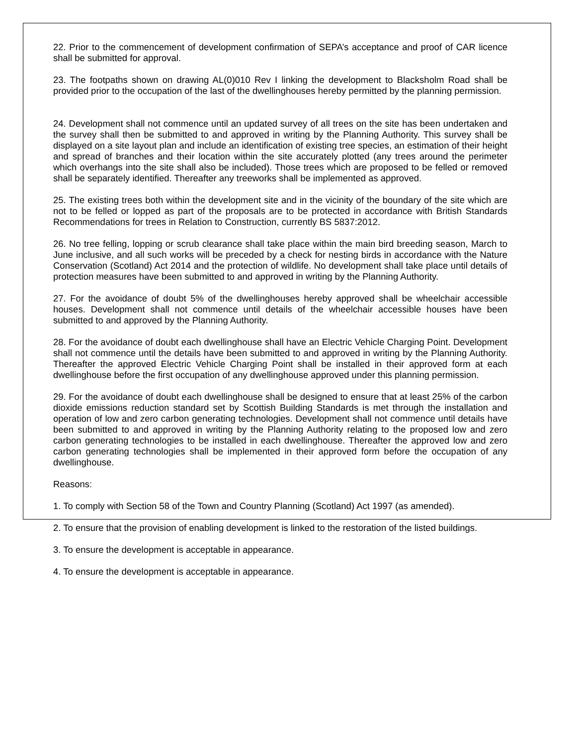22. Prior to the commencement of development confirmation of SEPA’s acceptance and proof of CAR licence shall be submitted for approval.
23. The footpaths shown on drawing AL(0)010 Rev I linking the development to Blacksholm Road shall be provided prior to the occupation of the last of the dwellinghouses hereby permitted by the planning permission.
24. Development shall not commence until an updated survey of all trees on the site has been undertaken and the survey shall then be submitted to and approved in writing by the Planning Authority. This survey shall be displayed on a site layout plan and include an identification of existing tree species, an estimation of their height and spread of branches and their location within the site accurately plotted (any trees around the perimeter which overhangs into the site shall also be included). Those trees which are proposed to be felled or removed shall be separately identified. Thereafter any treeworks shall be implemented as approved.
25. The existing trees both within the development site and in the vicinity of the boundary of the site which are not to be felled or lopped as part of the proposals are to be protected in accordance with British Standards Recommendations for trees in Relation to Construction, currently BS 5837:2012.
26. No tree felling, lopping or scrub clearance shall take place within the main bird breeding season, March to June inclusive, and all such works will be preceded by a check for nesting birds in accordance with the Nature Conservation (Scotland) Act 2014 and the protection of wildlife. No development shall take place until details of protection measures have been submitted to and approved in writing by the Planning Authority.
27. For the avoidance of doubt 5% of the dwellinghouses hereby approved shall be wheelchair accessible houses. Development shall not commence until details of the wheelchair accessible houses have been submitted to and approved by the Planning Authority.
28. For the avoidance of doubt each dwellinghouse shall have an Electric Vehicle Charging Point. Development shall not commence until the details have been submitted to and approved in writing by the Planning Authority. Thereafter the approved Electric Vehicle Charging Point shall be installed in their approved form at each dwellinghouse before the first occupation of any dwellinghouse approved under this planning permission.
29. For the avoidance of doubt each dwellinghouse shall be designed to ensure that at least 25% of the carbon dioxide emissions reduction standard set by Scottish Building Standards is met through the installation and operation of low and zero carbon generating technologies. Development shall not commence until details have been submitted to and approved in writing by the Planning Authority relating to the proposed low and zero carbon generating technologies to be installed in each dwellinghouse. Thereafter the approved low and zero carbon generating technologies shall be implemented in their approved form before the occupation of any dwellinghouse.
Reasons:
1. To comply with Section 58 of the Town and Country Planning (Scotland) Act 1997 (as amended).
2. To ensure that the provision of enabling development is linked to the restoration of the listed buildings.
3. To ensure the development is acceptable in appearance.
4. To ensure the development is acceptable in appearance.